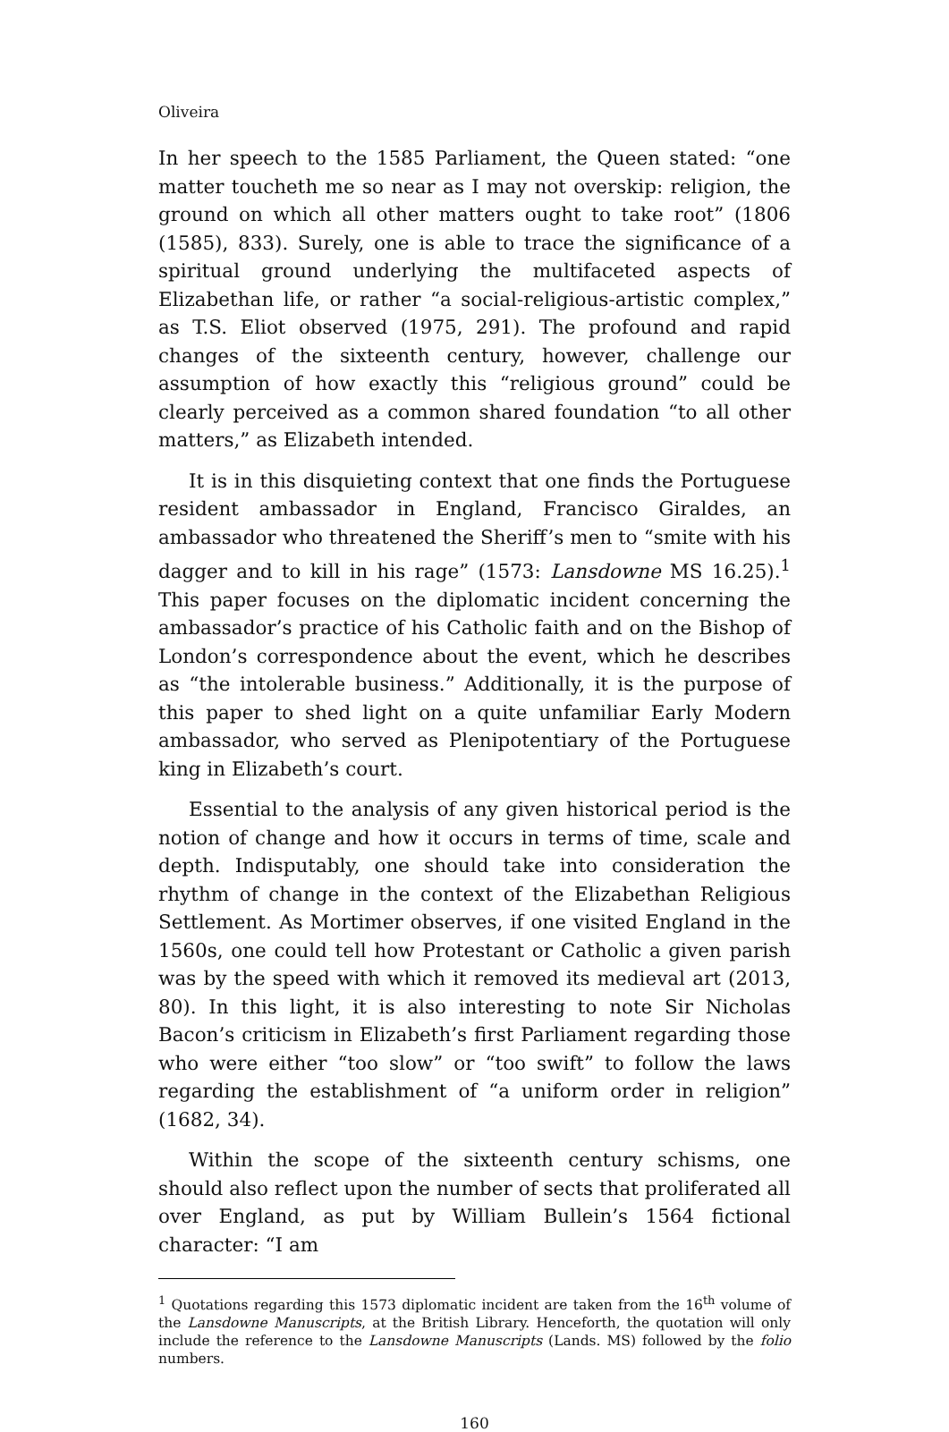Oliveira
In her speech to the 1585 Parliament, the Queen stated: “one matter toucheth me so near as I may not overskip: religion, the ground on which all other matters ought to take root” (1806 (1585), 833). Surely, one is able to trace the significance of a spiritual ground underlying the multifaceted aspects of Elizabethan life, or rather “a social-religious-artistic complex,” as T.S. Eliot observed (1975, 291). The profound and rapid changes of the sixteenth century, however, challenge our assumption of how exactly this “religious ground” could be clearly perceived as a common shared foundation “to all other matters,” as Elizabeth intended.
It is in this disquieting context that one finds the Portuguese resident ambassador in England, Francisco Giraldes, an ambassador who threatened the Sheriff’s men to “smite with his dagger and to kill in his rage” (1573: Lansdowne MS 16.25).<sup>1</sup> This paper focuses on the diplomatic incident concerning the ambassador’s practice of his Catholic faith and on the Bishop of London’s correspondence about the event, which he describes as “the intolerable business.” Additionally, it is the purpose of this paper to shed light on a quite unfamiliar Early Modern ambassador, who served as Plenipotentiary of the Portuguese king in Elizabeth’s court.
Essential to the analysis of any given historical period is the notion of change and how it occurs in terms of time, scale and depth. Indisputably, one should take into consideration the rhythm of change in the context of the Elizabethan Religious Settlement. As Mortimer observes, if one visited England in the 1560s, one could tell how Protestant or Catholic a given parish was by the speed with which it removed its medieval art (2013, 80). In this light, it is also interesting to note Sir Nicholas Bacon’s criticism in Elizabeth’s first Parliament regarding those who were either “too slow” or “too swift” to follow the laws regarding the establishment of “a uniform order in religion” (1682, 34).
Within the scope of the sixteenth century schisms, one should also reflect upon the number of sects that proliferated all over England, as put by William Bullein’s 1564 fictional character: “I am
<sup>1</sup> Quotations regarding this 1573 diplomatic incident are taken from the 16<sup>th</sup> volume of the Lansdowne Manuscripts, at the British Library. Henceforth, the quotation will only include the reference to the Lansdowne Manuscripts (Lands. MS) followed by the folio numbers.
160